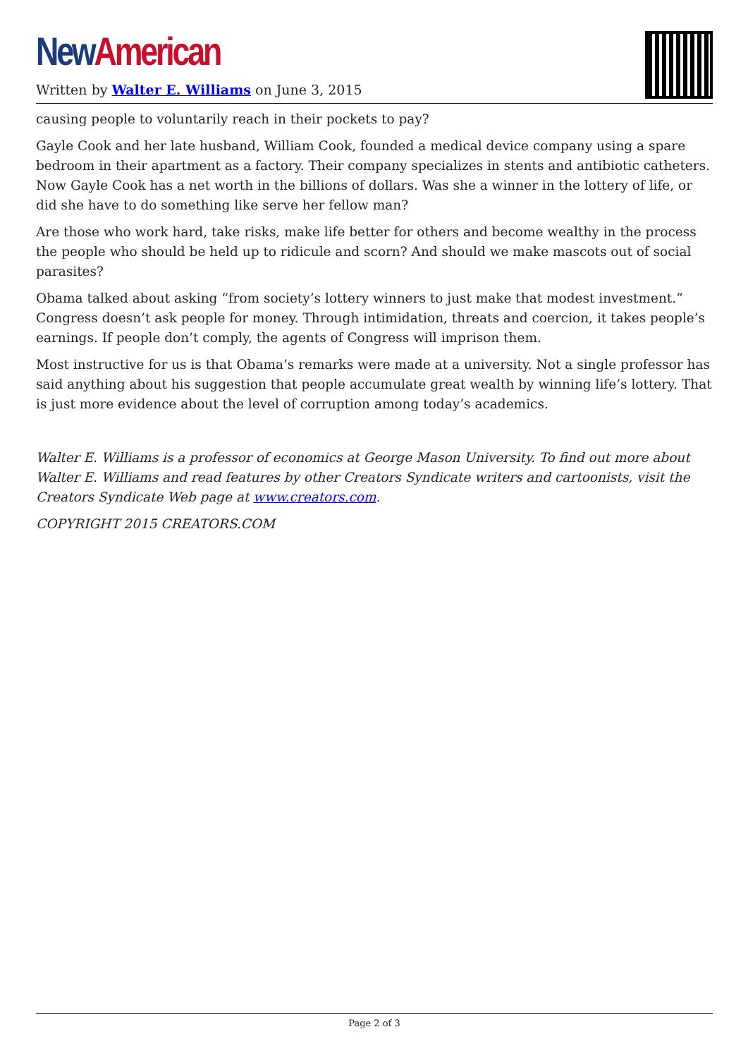New American
Written by Walter E. Williams on June 3, 2015
causing people to voluntarily reach in their pockets to pay?
Gayle Cook and her late husband, William Cook, founded a medical device company using a spare bedroom in their apartment as a factory. Their company specializes in stents and antibiotic catheters. Now Gayle Cook has a net worth in the billions of dollars. Was she a winner in the lottery of life, or did she have to do something like serve her fellow man?
Are those who work hard, take risks, make life better for others and become wealthy in the process the people who should be held up to ridicule and scorn? And should we make mascots out of social parasites?
Obama talked about asking “from society’s lottery winners to just make that modest investment.” Congress doesn’t ask people for money. Through intimidation, threats and coercion, it takes people’s earnings. If people don’t comply, the agents of Congress will imprison them.
Most instructive for us is that Obama’s remarks were made at a university. Not a single professor has said anything about his suggestion that people accumulate great wealth by winning life’s lottery. That is just more evidence about the level of corruption among today’s academics.
Walter E. Williams is a professor of economics at George Mason University. To find out more about Walter E. Williams and read features by other Creators Syndicate writers and cartoonists, visit the Creators Syndicate Web page at www.creators.com.
COPYRIGHT 2015 CREATORS.COM
Page 2 of 3